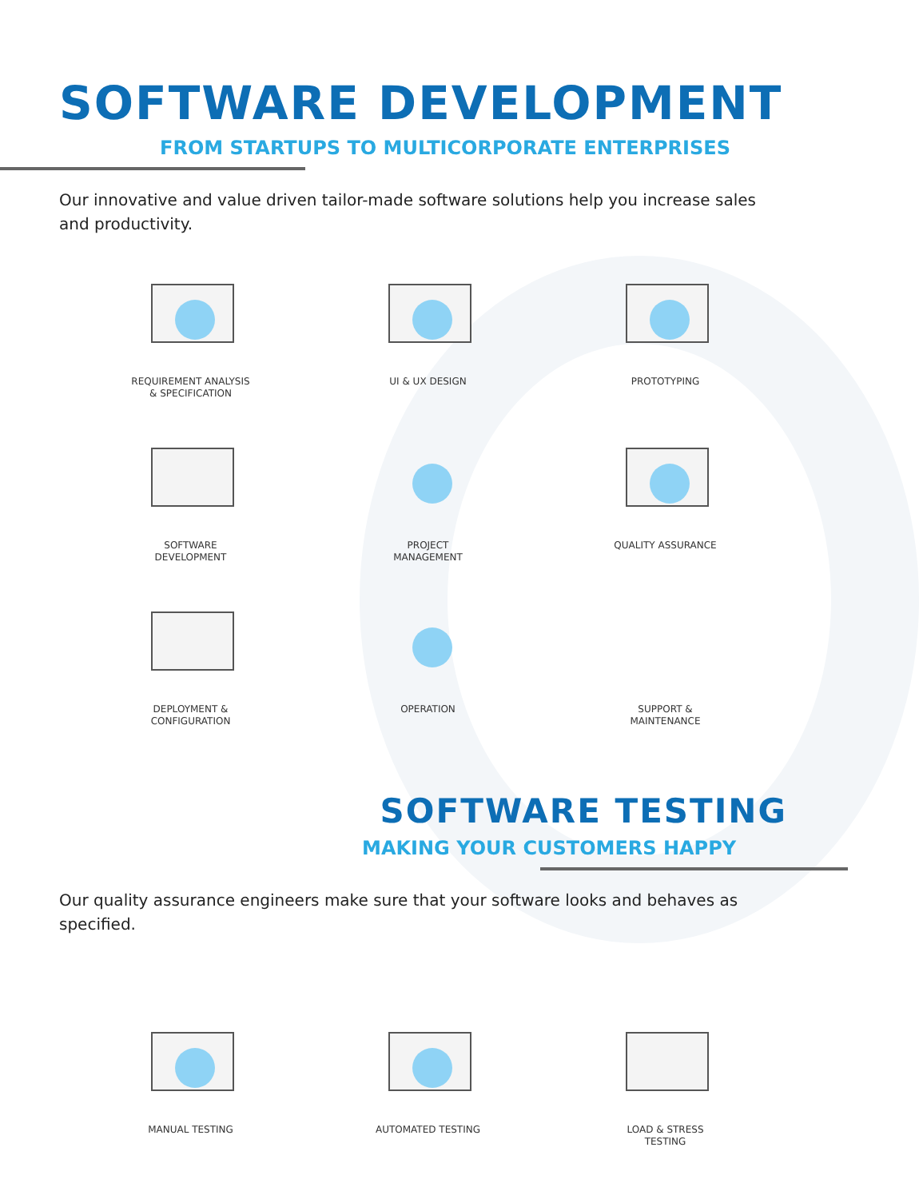SOFTWARE DEVELOPMENT
FROM STARTUPS TO MULTICORPORATE ENTERPRISES
Our innovative and value driven tailor-made software solutions help you increase sales and productivity.
REQUIREMENT ANALYSIS
& SPECIFICATION
UI & UX DESIGN
PROTOTYPING
SOFTWARE
DEVELOPMENT
PROJECT
MANAGEMENT
QUALITY ASSURANCE
DEPLOYMENT &
CONFIGURATION
OPERATION
SUPPORT &
MAINTENANCE
SOFTWARE TESTING
MAKING YOUR CUSTOMERS HAPPY
Our quality assurance engineers make sure that your software looks and behaves as specified.
MANUAL TESTING
AUTOMATED TESTING
LOAD & STRESS
TESTING